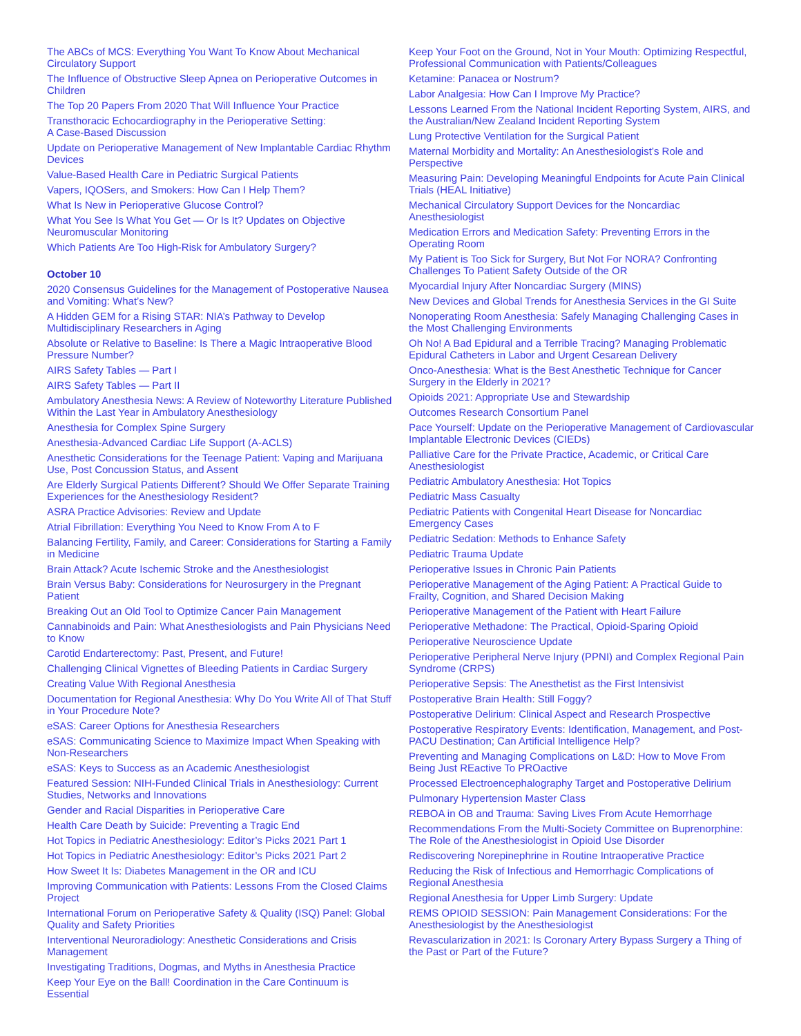The ABCs of MCS: Everything You Want To Know About Mechanical Circulatory Support
The Influence of Obstructive Sleep Apnea on Perioperative Outcomes in Children
The Top 20 Papers From 2020 That Will Influence Your Practice
Transthoracic Echocardiography in the Perioperative Setting:
A Case-Based Discussion
Update on Perioperative Management of New Implantable Cardiac Rhythm Devices
Value-Based Health Care in Pediatric Surgical Patients
Vapers, IQOSers, and Smokers: How Can I Help Them?
What Is New in Perioperative Glucose Control?
What You See Is What You Get — Or Is It? Updates on Objective Neuromuscular Monitoring
Which Patients Are Too High-Risk for Ambulatory Surgery?
October 10
2020 Consensus Guidelines for the Management of Postoperative Nausea and Vomiting: What’s New?
A Hidden GEM for a Rising STAR: NIA’s Pathway to Develop Multidisciplinary Researchers in Aging
Absolute or Relative to Baseline: Is There a Magic Intraoperative Blood Pressure Number?
AIRS Safety Tables — Part I
AIRS Safety Tables — Part II
Ambulatory Anesthesia News: A Review of Noteworthy Literature Published Within the Last Year in Ambulatory Anesthesiology
Anesthesia for Complex Spine Surgery
Anesthesia-Advanced Cardiac Life Support (A-ACLS)
Anesthetic Considerations for the Teenage Patient: Vaping and Marijuana Use, Post Concussion Status, and Assent
Are Elderly Surgical Patients Different? Should We Offer Separate Training Experiences for the Anesthesiology Resident?
ASRA Practice Advisories: Review and Update
Atrial Fibrillation: Everything You Need to Know From A to F
Balancing Fertility, Family, and Career: Considerations for Starting a Family in Medicine
Brain Attack? Acute Ischemic Stroke and the Anesthesiologist
Brain Versus Baby: Considerations for Neurosurgery in the Pregnant Patient
Breaking Out an Old Tool to Optimize Cancer Pain Management
Cannabinoids and Pain: What Anesthesiologists and Pain Physicians Need to Know
Carotid Endarterectomy: Past, Present, and Future!
Challenging Clinical Vignettes of Bleeding Patients in Cardiac Surgery
Creating Value With Regional Anesthesia
Documentation for Regional Anesthesia: Why Do You Write All of That Stuff in Your Procedure Note?
eSAS: Career Options for Anesthesia Researchers
eSAS: Communicating Science to Maximize Impact When Speaking with Non-Researchers
eSAS: Keys to Success as an Academic Anesthesiologist
Featured Session: NIH-Funded Clinical Trials in Anesthesiology: Current Studies, Networks and Innovations
Gender and Racial Disparities in Perioperative Care
Health Care Death by Suicide: Preventing a Tragic End
Hot Topics in Pediatric Anesthesiology: Editor’s Picks 2021 Part 1
Hot Topics in Pediatric Anesthesiology: Editor’s Picks 2021 Part 2
How Sweet It Is: Diabetes Management in the OR and ICU
Improving Communication with Patients: Lessons From the Closed Claims Project
International Forum on Perioperative Safety & Quality (ISQ) Panel: Global Quality and Safety Priorities
Interventional Neuroradiology: Anesthetic Considerations and Crisis Management
Investigating Traditions, Dogmas, and Myths in Anesthesia Practice
Keep Your Eye on the Ball! Coordination in the Care Continuum is Essential
Keep Your Foot on the Ground, Not in Your Mouth: Optimizing Respectful, Professional Communication with Patients/Colleagues
Ketamine: Panacea or Nostrum?
Labor Analgesia: How Can I Improve My Practice?
Lessons Learned From the National Incident Reporting System, AIRS, and the Australian/New Zealand Incident Reporting System
Lung Protective Ventilation for the Surgical Patient
Maternal Morbidity and Mortality: An Anesthesiologist’s Role and Perspective
Measuring Pain: Developing Meaningful Endpoints for Acute Pain Clinical Trials (HEAL Initiative)
Mechanical Circulatory Support Devices for the Noncardiac Anesthesiologist
Medication Errors and Medication Safety: Preventing Errors in the Operating Room
My Patient is Too Sick for Surgery, But Not For NORA? Confronting Challenges To Patient Safety Outside of the OR
Myocardial Injury After Noncardiac Surgery (MINS)
New Devices and Global Trends for Anesthesia Services in the GI Suite
Nonoperating Room Anesthesia: Safely Managing Challenging Cases in the Most Challenging Environments
Oh No! A Bad Epidural and a Terrible Tracing? Managing Problematic Epidural Catheters in Labor and Urgent Cesarean Delivery
Onco-Anesthesia: What is the Best Anesthetic Technique for Cancer Surgery in the Elderly in 2021?
Opioids 2021: Appropriate Use and Stewardship
Outcomes Research Consortium Panel
Pace Yourself: Update on the Perioperative Management of Cardiovascular Implantable Electronic Devices (CIEDs)
Palliative Care for the Private Practice, Academic, or Critical Care Anesthesiologist
Pediatric Ambulatory Anesthesia: Hot Topics
Pediatric Mass Casualty
Pediatric Patients with Congenital Heart Disease for Noncardiac Emergency Cases
Pediatric Sedation: Methods to Enhance Safety
Pediatric Trauma Update
Perioperative Issues in Chronic Pain Patients
Perioperative Management of the Aging Patient: A Practical Guide to Frailty, Cognition, and Shared Decision Making
Perioperative Management of the Patient with Heart Failure
Perioperative Methadone: The Practical, Opioid-Sparing Opioid
Perioperative Neuroscience Update
Perioperative Peripheral Nerve Injury (PPNI) and Complex Regional Pain Syndrome (CRPS)
Perioperative Sepsis: The Anesthetist as the First Intensivist
Postoperative Brain Health: Still Foggy?
Postoperative Delirium: Clinical Aspect and Research Prospective
Postoperative Respiratory Events: Identification, Management, and Post-PACU Destination; Can Artificial Intelligence Help?
Preventing and Managing Complications on L&D: How to Move From Being Just REactive To PROactive
Processed Electroencephalography Target and Postoperative Delirium
Pulmonary Hypertension Master Class
REBOA in OB and Trauma: Saving Lives From Acute Hemorrhage
Recommendations From the Multi-Society Committee on Buprenorphine: The Role of the Anesthesiologist in Opioid Use Disorder
Rediscovering Norepinephrine in Routine Intraoperative Practice
Reducing the Risk of Infectious and Hemorrhagic Complications of Regional Anesthesia
Regional Anesthesia for Upper Limb Surgery: Update
REMS OPIOID SESSION: Pain Management Considerations: For the Anesthesiologist by the Anesthesiologist
Revascularization in 2021: Is Coronary Artery Bypass Surgery a Thing of the Past or Part of the Future?